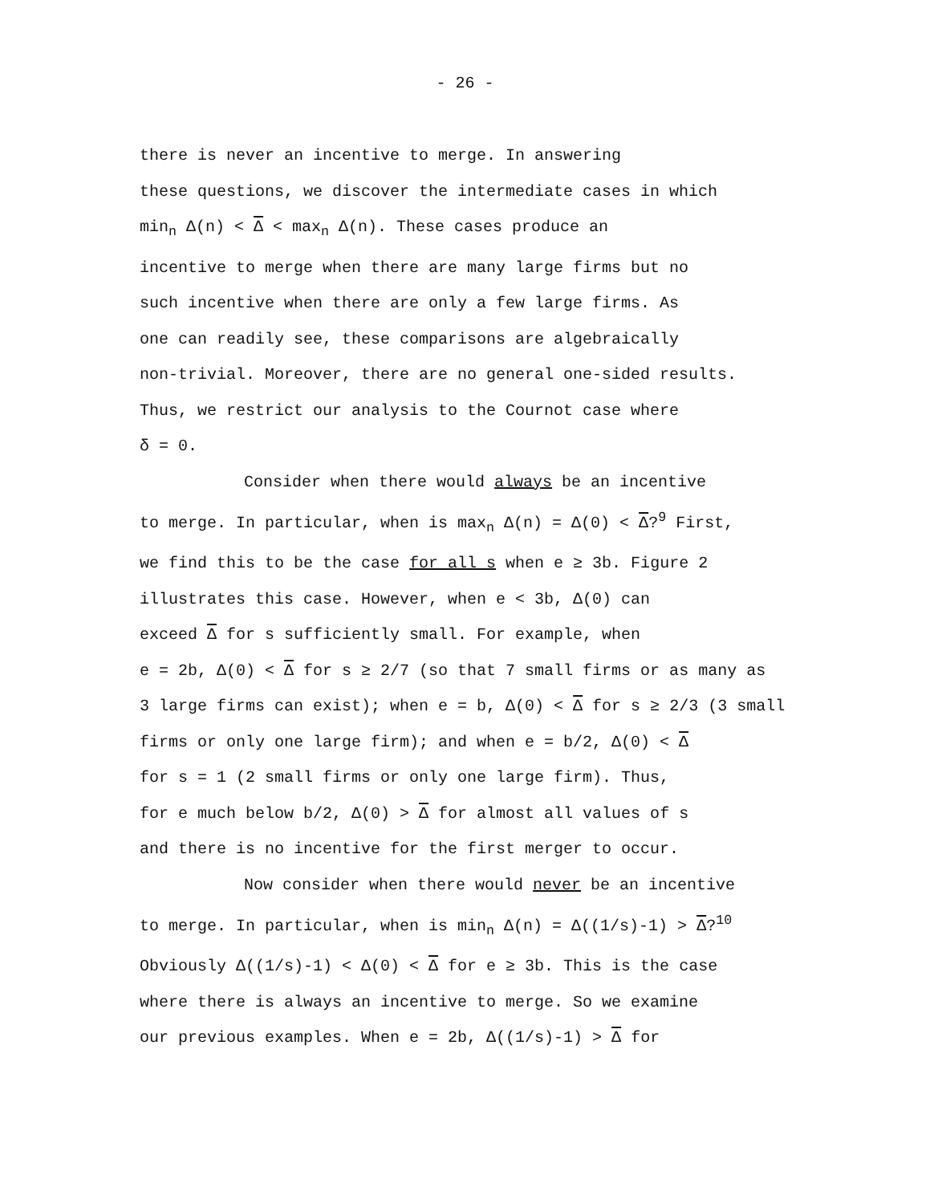- 26 -
there is never an incentive to merge. In answering
these questions, we discover the intermediate cases in which
min<sub>n</sub> Δ(n) < Δ < max<sub>n</sub> Δ(n). These cases produce an
incentive to merge when there are many large firms but no
such incentive when there are only a few large firms. As
one can readily see, these comparisons are algebraically
non-trivial. Moreover, there are no general one-sided results.
Thus, we restrict our analysis to the Cournot case where
δ = 0.
Consider when there would always be an incentive
to merge. In particular, when is max<sub>n</sub> Δ(n) = Δ(0) < Δ?<sup>9</sup> First,
we find this to be the case for all s when e ≥ 3b. Figure 2
illustrates this case. However, when e < 3b, Δ(0) can
exceed Δ for s sufficiently small. For example, when
e = 2b, Δ(0) < Δ for s ≥ 2/7 (so that 7 small firms or as many as
3 large firms can exist); when e = b, Δ(0) < Δ for s ≥ 2/3 (3 small
firms or only one large firm); and when e = b/2, Δ(0) < Δ
for s = 1 (2 small firms or only one large firm). Thus,
for e much below b/2, Δ(0) > Δ for almost all values of s
and there is no incentive for the first merger to occur.
Now consider when there would never be an incentive
to merge. In particular, when is min<sub>n</sub> Δ(n) = Δ((1/s)-1) > Δ?<sup>10</sup>
Obviously Δ((1/s)-1) < Δ(0) < Δ for e ≥ 3b. This is the case
where there is always an incentive to merge. So we examine
our previous examples. When e = 2b, Δ((1/s)-1) > Δ for